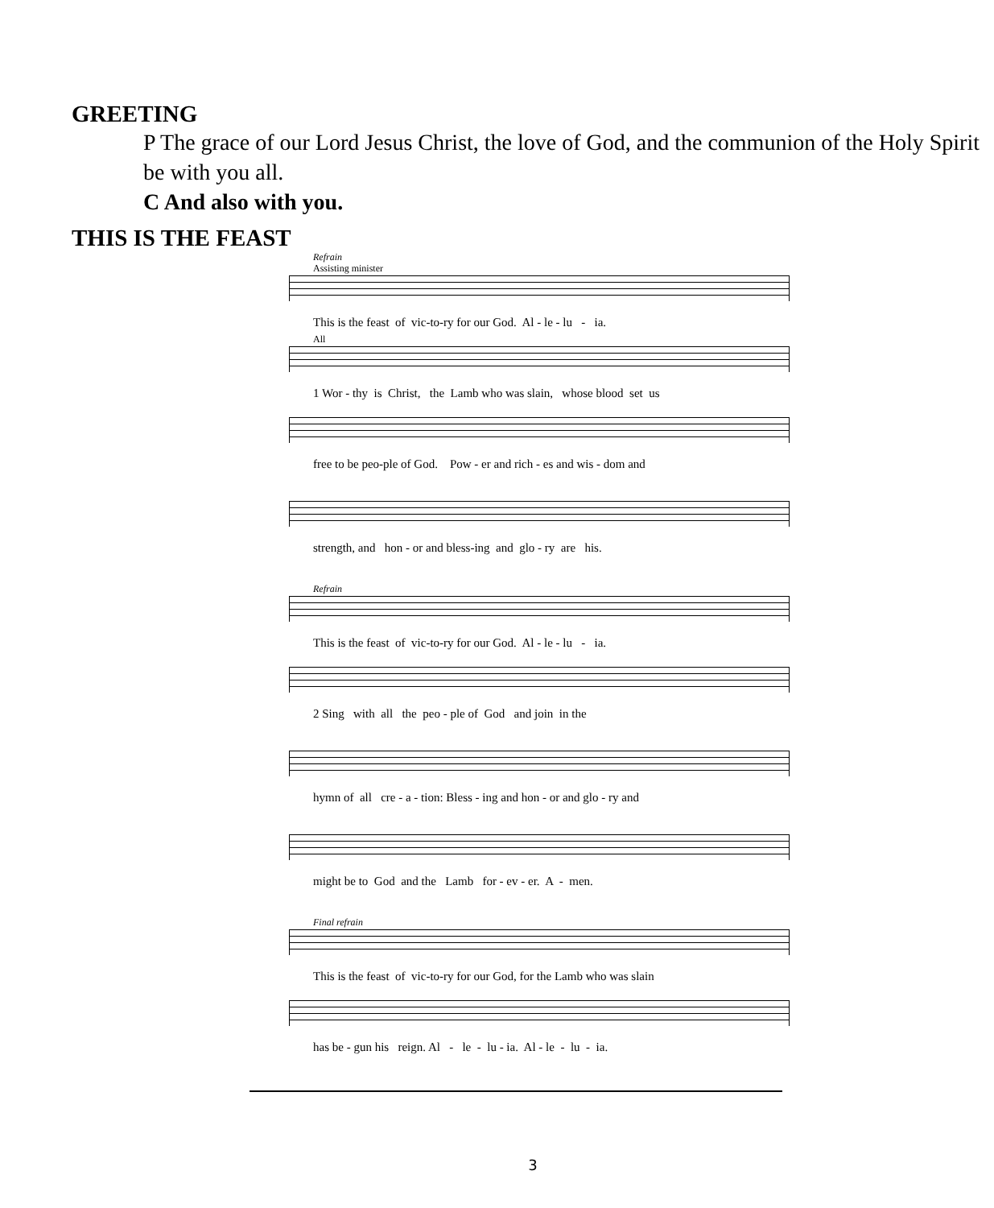GREETING
P The grace of our Lord Jesus Christ, the love of God, and the communion of the Holy Spirit be with you all.
C And also with you.
THIS IS THE FEAST
Refrain
Assisting minister
This is the feast of vic-to-ry for our God. Al - le - lu - ia.
All
1 Wor - thy is Christ, the Lamb who was slain, whose blood set us
free to be peo-ple of God. Pow - er and rich - es and wis - dom and
strength, and hon - or and bless-ing and glo - ry are his.
Refrain
This is the feast of vic-to-ry for our God. Al - le - lu - ia.
2 Sing with all the peo - ple of God and join in the
hymn of all cre - a - tion: Bless - ing and hon - or and glo - ry and
might be to God and the Lamb for - ev - er. A - men.
Final refrain
This is the feast of vic-to-ry for our God, for the Lamb who was slain
has be - gun his reign. Al - le - lu - ia. Al - le - lu - ia.
3